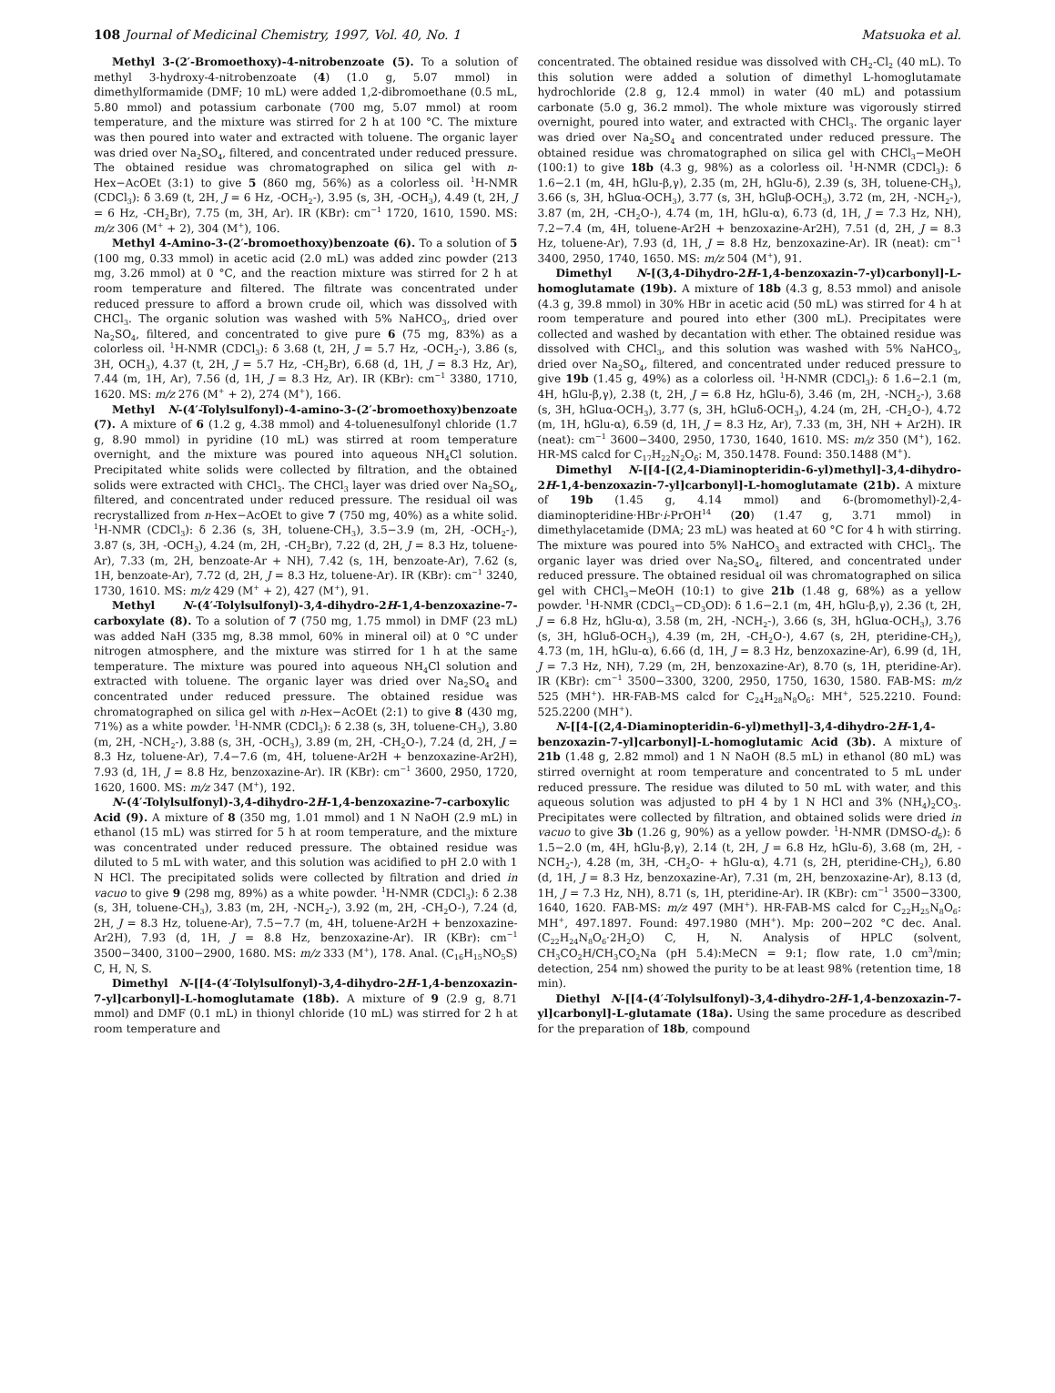108 Journal of Medicinal Chemistry, 1997, Vol. 40, No. 1 Matsuoka et al.
Methyl 3-(2′-Bromoethoxy)-4-nitrobenzoate (5). To a solution of methyl 3-hydroxy-4-nitrobenzoate (4) (1.0 g, 5.07 mmol) in dimethylformamide (DMF; 10 mL) were added 1,2-dibromoethane (0.5 mL, 5.80 mmol) and potassium carbonate (700 mg, 5.07 mmol) at room temperature, and the mixture was stirred for 2 h at 100 °C. The mixture was then poured into water and extracted with toluene. The organic layer was dried over Na<sub>2</sub>SO<sub>4</sub>, filtered, and concentrated under reduced pressure. The obtained residue was chromatographed on silica gel with n-Hex−AcOEt (3:1) to give 5 (860 mg, 56%) as a colorless oil. <sup>1</sup>H-NMR (CDCl<sub>3</sub>): δ 3.69 (t, 2H, J = 6 Hz, -OCH<sub>2</sub>-), 3.95 (s, 3H, -OCH<sub>3</sub>), 4.49 (t, 2H, J = 6 Hz, -CH<sub>2</sub>Br), 7.75 (m, 3H, Ar). IR (KBr): cm<sup>−1</sup> 1720, 1610, 1590. MS: m/z 306 (M<sup>+</sup> + 2), 304 (M<sup>+</sup>), 106.
Methyl 4-Amino-3-(2′-bromoethoxy)benzoate (6). To a solution of 5 (100 mg, 0.33 mmol) in acetic acid (2.0 mL) was added zinc powder (213 mg, 3.26 mmol) at 0 °C, and the reaction mixture was stirred for 2 h at room temperature and filtered. The filtrate was concentrated under reduced pressure to afford a brown crude oil, which was dissolved with CHCl<sub>3</sub>. The organic solution was washed with 5% NaHCO<sub>3</sub>, dried over Na<sub>2</sub>SO<sub>4</sub>, filtered, and concentrated to give pure 6 (75 mg, 83%) as a colorless oil. <sup>1</sup>H-NMR (CDCl<sub>3</sub>): δ 3.68 (t, 2H, J = 5.7 Hz, -OCH<sub>2</sub>-), 3.86 (s, 3H, OCH<sub>3</sub>), 4.37 (t, 2H, J = 5.7 Hz, -CH<sub>2</sub>Br), 6.68 (d, 1H, J = 8.3 Hz, Ar), 7.44 (m, 1H, Ar), 7.56 (d, 1H, J = 8.3 Hz, Ar). IR (KBr): cm<sup>−1</sup> 3380, 1710, 1620. MS: m/z 276 (M<sup>+</sup> + 2), 274 (M<sup>+</sup>), 166.
Methyl N-(4′-Tolylsulfonyl)-4-amino-3-(2′-bromoethoxy)benzoate (7). A mixture of 6 (1.2 g, 4.38 mmol) and 4-toluenesulfonyl chloride (1.7 g, 8.90 mmol) in pyridine (10 mL) was stirred at room temperature overnight, and the mixture was poured into aqueous NH<sub>4</sub>Cl solution. Precipitated white solids were collected by filtration, and the obtained solids were extracted with CHCl<sub>3</sub>. The CHCl<sub>3</sub> layer was dried over Na<sub>2</sub>SO<sub>4</sub>, filtered, and concentrated under reduced pressure. The residual oil was recrystallized from n-Hex−AcOEt to give 7 (750 mg, 40%) as a white solid. <sup>1</sup>H-NMR (CDCl<sub>3</sub>): δ 2.36 (s, 3H, toluene-CH<sub>3</sub>), 3.5−3.9 (m, 2H, -OCH<sub>2</sub>-), 3.87 (s, 3H, -OCH<sub>3</sub>), 4.24 (m, 2H, -CH<sub>2</sub>Br), 7.22 (d, 2H, J = 8.3 Hz, toluene-Ar), 7.33 (m, 2H, benzoate-Ar + NH), 7.42 (s, 1H, benzoate-Ar), 7.62 (s, 1H, benzoate-Ar), 7.72 (d, 2H, J = 8.3 Hz, toluene-Ar). IR (KBr): cm<sup>−1</sup> 3240, 1730, 1610. MS: m/z 429 (M<sup>+</sup> + 2), 427 (M<sup>+</sup>), 91.
Methyl N-(4′-Tolylsulfonyl)-3,4-dihydro-2H-1,4-benzoxazine-7-carboxylate (8). To a solution of 7 (750 mg, 1.75 mmol) in DMF (23 mL) was added NaH (335 mg, 8.38 mmol, 60% in mineral oil) at 0 °C under nitrogen atmosphere, and the mixture was stirred for 1 h at the same temperature. The mixture was poured into aqueous NH<sub>4</sub>Cl solution and extracted with toluene. The organic layer was dried over Na<sub>2</sub>SO<sub>4</sub> and concentrated under reduced pressure. The obtained residue was chromatographed on silica gel with n-Hex−AcOEt (2:1) to give 8 (430 mg, 71%) as a white powder. <sup>1</sup>H-NMR (CDCl<sub>3</sub>): δ 2.38 (s, 3H, toluene-CH<sub>3</sub>), 3.80 (m, 2H, -NCH<sub>2</sub>-), 3.88 (s, 3H, -OCH<sub>3</sub>), 3.89 (m, 2H, -CH<sub>2</sub>O-), 7.24 (d, 2H, J = 8.3 Hz, toluene-Ar), 7.4−7.6 (m, 4H, toluene-Ar2H + benzoxazine-Ar2H), 7.93 (d, 1H, J = 8.8 Hz, benzoxazine-Ar). IR (KBr): cm<sup>−1</sup> 3600, 2950, 1720, 1620, 1600. MS: m/z 347 (M<sup>+</sup>), 192.
N-(4′-Tolylsulfonyl)-3,4-dihydro-2H-1,4-benzoxazine-7-carboxylic Acid (9). A mixture of 8 (350 mg, 1.01 mmol) and 1 N NaOH (2.9 mL) in ethanol (15 mL) was stirred for 5 h at room temperature, and the mixture was concentrated under reduced pressure. The obtained residue was diluted to 5 mL with water, and this solution was acidified to pH 2.0 with 1 N HCl. The precipitated solids were collected by filtration and dried in vacuo to give 9 (298 mg, 89%) as a white powder. <sup>1</sup>H-NMR (CDCl<sub>3</sub>): δ 2.38 (s, 3H, toluene-CH<sub>3</sub>), 3.83 (m, 2H, -NCH<sub>2</sub>-), 3.92 (m, 2H, -CH<sub>2</sub>O-), 7.24 (d, 2H, J = 8.3 Hz, toluene-Ar), 7.5−7.7 (m, 4H, toluene-Ar2H + benzoxazine-Ar2H), 7.93 (d, 1H, J = 8.8 Hz, benzoxazine-Ar). IR (KBr): cm<sup>−1</sup> 3500−3400, 3100−2900, 1680. MS: m/z 333 (M<sup>+</sup>), 178. Anal. (C<sub>16</sub>H<sub>15</sub>NO<sub>5</sub>S) C, H, N, S.
Dimethyl N-[[4-(4′-Tolylsulfonyl)-3,4-dihydro-2H-1,4-benzoxazin-7-yl]carbonyl]-L-homoglutamate (18b). A mixture of 9 (2.9 g, 8.71 mmol) and DMF (0.1 mL) in thionyl chloride (10 mL) was stirred for 2 h at room temperature and
concentrated. The obtained residue was dissolved with CH<sub>2</sub>-Cl<sub>2</sub> (40 mL). To this solution were added a solution of dimethyl L-homoglutamate hydrochloride (2.8 g, 12.4 mmol) in water (40 mL) and potassium carbonate (5.0 g, 36.2 mmol). The whole mixture was vigorously stirred overnight, poured into water, and extracted with CHCl<sub>3</sub>. The organic layer was dried over Na<sub>2</sub>SO<sub>4</sub> and concentrated under reduced pressure. The obtained residue was chromatographed on silica gel with CHCl<sub>3</sub>−MeOH (100:1) to give 18b (4.3 g, 98%) as a colorless oil. <sup>1</sup>H-NMR (CDCl<sub>3</sub>): δ 1.6−2.1 (m, 4H, hGlu-β,γ), 2.35 (m, 2H, hGlu-δ), 2.39 (s, 3H, toluene-CH<sub>3</sub>), 3.66 (s, 3H, hGluα-OCH<sub>3</sub>), 3.77 (s, 3H, hGluβ-OCH<sub>3</sub>), 3.72 (m, 2H, -NCH<sub>2</sub>-), 3.87 (m, 2H, -CH<sub>2</sub>O-), 4.74 (m, 1H, hGlu-α), 6.73 (d, 1H, J = 7.3 Hz, NH), 7.2−7.4 (m, 4H, toluene-Ar2H + benzoxazine-Ar2H), 7.51 (d, 2H, J = 8.3 Hz, toluene-Ar), 7.93 (d, 1H, J = 8.8 Hz, benzoxazine-Ar). IR (neat): cm<sup>−1</sup> 3400, 2950, 1740, 1650. MS: m/z 504 (M<sup>+</sup>), 91.
Dimethyl N-[(3,4-Dihydro-2H-1,4-benzoxazin-7-yl)carbonyl]-L-homoglutamate (19b). A mixture of 18b (4.3 g, 8.53 mmol) and anisole (4.3 g, 39.8 mmol) in 30% HBr in acetic acid (50 mL) was stirred for 4 h at room temperature and poured into ether (300 mL). Precipitates were collected and washed by decantation with ether. The obtained residue was dissolved with CHCl<sub>3</sub>, and this solution was washed with 5% NaHCO<sub>3</sub>, dried over Na<sub>2</sub>SO<sub>4</sub>, filtered, and concentrated under reduced pressure to give 19b (1.45 g, 49%) as a colorless oil. <sup>1</sup>H-NMR (CDCl<sub>3</sub>): δ 1.6−2.1 (m, 4H, hGlu-β,γ), 2.38 (t, 2H, J = 6.8 Hz, hGlu-δ), 3.46 (m, 2H, -NCH<sub>2</sub>-), 3.68 (s, 3H, hGluα-OCH<sub>3</sub>), 3.77 (s, 3H, hGluδ-OCH<sub>3</sub>), 4.24 (m, 2H, -CH<sub>2</sub>O-), 4.72 (m, 1H, hGlu-α), 6.59 (d, 1H, J = 8.3 Hz, Ar), 7.33 (m, 3H, NH + Ar2H). IR (neat): cm<sup>−1</sup> 3600−3400, 2950, 1730, 1640, 1610. MS: m/z 350 (M<sup>+</sup>), 162. HR-MS calcd for C<sub>17</sub>H<sub>22</sub>N<sub>2</sub>O<sub>6</sub>: M, 350.1478. Found: 350.1488 (M<sup>+</sup>).
Dimethyl N-[[4-[(2,4-Diaminopteridin-6-yl)methyl]-3,4-dihydro-2H-1,4-benzoxazin-7-yl]carbonyl]-L-homoglutamate (21b). A mixture of 19b (1.45 g, 4.14 mmol) and 6-(bromomethyl)-2,4-diaminopteridine·HBr·i-PrOH<sup>14</sup> (20) (1.47 g, 3.71 mmol) in dimethylacetamide (DMA; 23 mL) was heated at 60 °C for 4 h with stirring. The mixture was poured into 5% NaHCO<sub>3</sub> and extracted with CHCl<sub>3</sub>. The organic layer was dried over Na<sub>2</sub>SO<sub>4</sub>, filtered, and concentrated under reduced pressure. The obtained residual oil was chromatographed on silica gel with CHCl<sub>3</sub>−MeOH (10:1) to give 21b (1.48 g, 68%) as a yellow powder. <sup>1</sup>H-NMR (CDCl<sub>3</sub>−CD<sub>3</sub>OD): δ 1.6−2.1 (m, 4H, hGlu-β,γ), 2.36 (t, 2H, J = 6.8 Hz, hGlu-α), 3.58 (m, 2H, -NCH<sub>2</sub>-), 3.66 (s, 3H, hGluα-OCH<sub>3</sub>), 3.76 (s, 3H, hGluδ-OCH<sub>3</sub>), 4.39 (m, 2H, -CH<sub>2</sub>O-), 4.67 (s, 2H, pteridine-CH<sub>2</sub>), 4.73 (m, 1H, hGlu-α), 6.66 (d, 1H, J = 8.3 Hz, benzoxazine-Ar), 6.99 (d, 1H, J = 7.3 Hz, NH), 7.29 (m, 2H, benzoxazine-Ar), 8.70 (s, 1H, pteridine-Ar). IR (KBr): cm<sup>−1</sup> 3500−3300, 3200, 2950, 1750, 1630, 1580. FAB-MS: m/z 525 (MH<sup>+</sup>). HR-FAB-MS calcd for C<sub>24</sub>H<sub>28</sub>N<sub>8</sub>O<sub>6</sub>: MH<sup>+</sup>, 525.2210. Found: 525.2200 (MH<sup>+</sup>).
N-[[4-[(2,4-Diaminopteridin-6-yl)methyl]-3,4-dihydro-2H-1,4-benzoxazin-7-yl]carbonyl]-L-homoglutamic Acid (3b). A mixture of 21b (1.48 g, 2.82 mmol) and 1 N NaOH (8.5 mL) in ethanol (80 mL) was stirred overnight at room temperature and concentrated to 5 mL under reduced pressure. The residue was diluted to 50 mL with water, and this aqueous solution was adjusted to pH 4 by 1 N HCl and 3% (NH<sub>4</sub>)<sub>2</sub>CO<sub>3</sub>. Precipitates were collected by filtration, and obtained solids were dried in vacuo to give 3b (1.26 g, 90%) as a yellow powder. <sup>1</sup>H-NMR (DMSO-d<sub>6</sub>): δ 1.5−2.0 (m, 4H, hGlu-β,γ), 2.14 (t, 2H, J = 6.8 Hz, hGlu-δ), 3.68 (m, 2H, -NCH<sub>2</sub>-), 4.28 (m, 3H, -CH<sub>2</sub>O- + hGlu-α), 4.71 (s, 2H, pteridine-CH<sub>2</sub>), 6.80 (d, 1H, J = 8.3 Hz, benzoxazine-Ar), 7.31 (m, 2H, benzoxazine-Ar), 8.13 (d, 1H, J = 7.3 Hz, NH), 8.71 (s, 1H, pteridine-Ar). IR (KBr): cm<sup>−1</sup> 3500−3300, 1640, 1620. FAB-MS: m/z 497 (MH<sup>+</sup>). HR-FAB-MS calcd for C<sub>22</sub>H<sub>25</sub>N<sub>8</sub>O<sub>6</sub>: MH<sup>+</sup>, 497.1897. Found: 497.1980 (MH<sup>+</sup>). Mp: 200−202 °C dec. Anal. (C<sub>22</sub>H<sub>24</sub>N<sub>8</sub>O<sub>6</sub>·2H<sub>2</sub>O) C, H, N. Analysis of HPLC (solvent, CH<sub>3</sub>CO<sub>2</sub>H/CH<sub>3</sub>CO<sub>2</sub>Na (pH 5.4):MeCN = 9:1; flow rate, 1.0 cm<sup>3</sup>/min; detection, 254 nm) showed the purity to be at least 98% (retention time, 18 min).
Diethyl N-[[4-(4′-Tolylsulfonyl)-3,4-dihydro-2H-1,4-benzoxazin-7-yl]carbonyl]-L-glutamate (18a). Using the same procedure as described for the preparation of 18b, compound